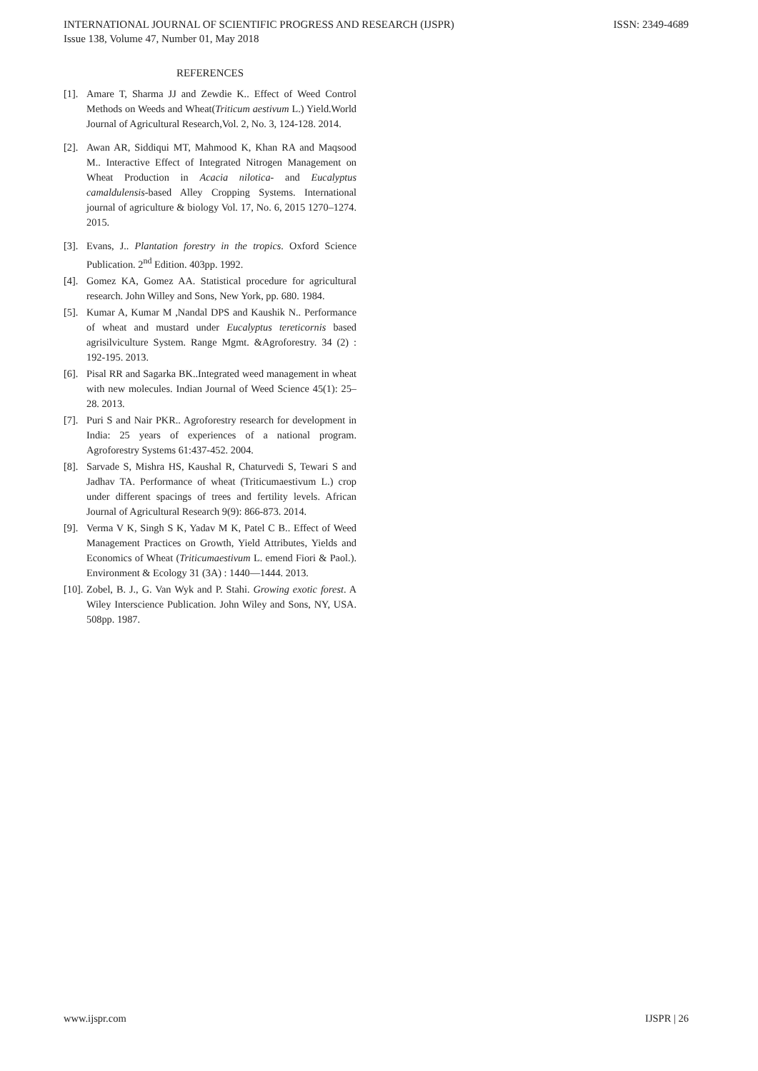ISSN: 2349-4689 INTERNATIONAL JOURNAL OF SCIENTIFIC PROGRESS AND RESEARCH (IJSPR)
Issue 138, Volume 47, Number 01, May 2018
REFERENCES
[1]. Amare T, Sharma JJ and Zewdie K.. Effect of Weed Control Methods on Weeds and Wheat(Triticum aestivum L.) Yield.World Journal of Agricultural Research,Vol. 2, No. 3, 124-128. 2014.
[2]. Awan AR, Siddiqui MT, Mahmood K, Khan RA and Maqsood M.. Interactive Effect of Integrated Nitrogen Management on Wheat Production in Acacia nilotica- and Eucalyptus camaldulensis-based Alley Cropping Systems. International journal of agriculture & biology Vol. 17, No. 6, 2015 1270–1274. 2015.
[3]. Evans, J.. Plantation forestry in the tropics. Oxford Science Publication. 2<sup>nd</sup> Edition. 403pp. 1992.
[4]. Gomez KA, Gomez AA. Statistical procedure for agricultural research. John Willey and Sons, New York, pp. 680. 1984.
[5]. Kumar A, Kumar M ,Nandal DPS and Kaushik N.. Performance of wheat and mustard under Eucalyptus tereticornis based agrisilviculture System. Range Mgmt. &Agroforestry. 34 (2) : 192-195. 2013.
[6]. Pisal RR and Sagarka BK..Integrated weed management in wheat with new molecules. Indian Journal of Weed Science 45(1): 25–28. 2013.
[7]. Puri S and Nair PKR.. Agroforestry research for development in India: 25 years of experiences of a national program. Agroforestry Systems 61:437-452. 2004.
[8]. Sarvade S, Mishra HS, Kaushal R, Chaturvedi S, Tewari S and Jadhav TA. Performance of wheat (Triticumaestivum L.) crop under different spacings of trees and fertility levels. African Journal of Agricultural Research 9(9): 866-873. 2014.
[9]. Verma V K, Singh S K, Yadav M K, Patel C B.. Effect of Weed Management Practices on Growth, Yield Attributes, Yields and Economics of Wheat (Triticumaestivum L. emend Fiori & Paol.). Environment & Ecology 31 (3A) : 1440—1444. 2013.
[10]. Zobel, B. J., G. Van Wyk and P. Stahi. Growing exotic forest. A Wiley Interscience Publication. John Wiley and Sons, NY, USA. 508pp. 1987.
IJSPR | 26 www.ijspr.com